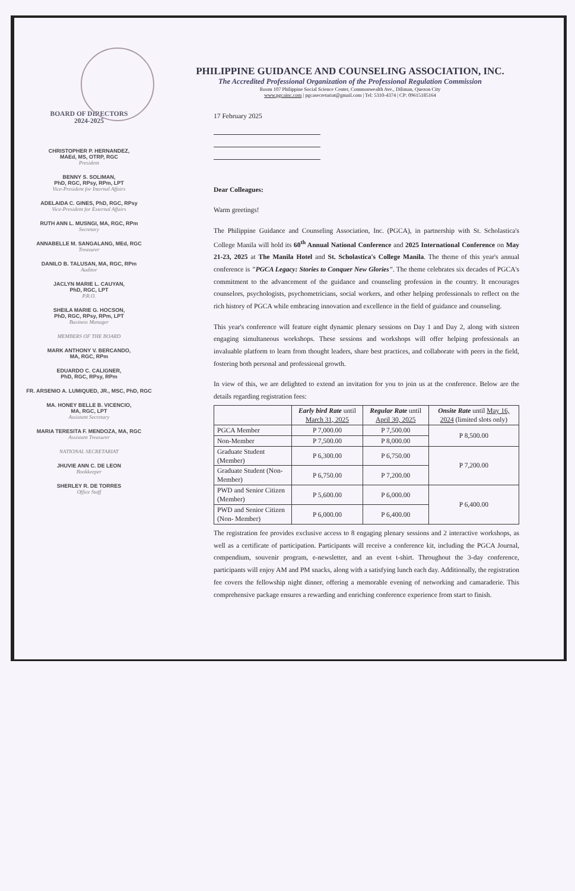PHILIPPINE GUIDANCE AND COUNSELING ASSOCIATION, INC.
The Accredited Professional Organization of the Professional Regulation Commission
Room 107 Philippine Social Science Center, Commonwealth Ave., Diliman, Quezon City
www.pgcainc.com | pgcasecretariat@gmail.com | Tel: 5310-4374 | CP: 09615185164
BOARD OF DIRECTORS
2024-2025
CHRISTOPHER P. HERNANDEZ,
MAEd, MS, OTRP, RGC
President
BENNY S. SOLIMAN,
PhD, RGC, RPsy, RPm, LPT
Vice-President for Internal Affairs
ADELAIDA C. GINES, PhD, RGC, RPsy
Vice-President for External Affairs
RUTH ANN L. MUSNGI, MA, RGC, RPm
Secretary
ANNABELLE M. SANGALANG, MEd, RGC
Treasurer
DANILO B. TALUSAN, MA, RGC, RPm
Auditor
JACLYN MARIE L. CAUYAN,
PhD, RGC, LPT
P.R.O.
SHEILA MARIE G. HOCSON,
PhD, RGC, RPsy, RPm, LPT
Business Manager
MEMBERS OF THE BOARD
MARK ANTHONY V. BERCANDO,
MA, RGC, RPm
EDUARDO C. CALIGNER,
PhD, RGC, RPsy, RPm
FR. ARSENIO A. LUMIQUED, JR., MSC, PhD, RGC
MA. HONEY BELLE B. VICENCIO,
MA, RGC, LPT
Assistant Secretary
MARIA TERESITA F. MENDOZA, MA, RGC
Assistant Treasurer
NATIONAL SECRETARIAT
JHUVIE ANN C. DE LEON
Bookkeeper
SHERLEY R. DE TORRES
Office Staff
17 February 2025
Dear Colleagues:
Warm greetings!
The Philippine Guidance and Counseling Association, Inc. (PGCA), in partnership with St. Scholastica's College Manila will hold its 60<sup>th</sup> Annual National Conference and 2025 International Conference on May 21-23, 2025 at The Manila Hotel and St. Scholastica's College Manila. The theme of this year's annual conference is "PGCA Legacy: Stories to Conquer New Glories". The theme celebrates six decades of PGCA's commitment to the advancement of the guidance and counseling profession in the country. It encourages counselors, psychologists, psychometricians, social workers, and other helping professionals to reflect on the rich history of PGCA while embracing innovation and excellence in the field of guidance and counseling.
This year's conference will feature eight dynamic plenary sessions on Day 1 and Day 2, along with sixteen engaging simultaneous workshops. These sessions and workshops will offer helping professionals an invaluable platform to learn from thought leaders, share best practices, and collaborate with peers in the field, fostering both personal and professional growth.
In view of this, we are delighted to extend an invitation for you to join us at the conference. Below are the details regarding registration fees:
| | Early bird Rate until March 31, 2025 | Regular Rate until April 30, 2025 | Onsite Rate until May 16, 2024 (limited slots only) |
| --- | --- | --- | --- |
| PGCA Member | P 7,000.00 | P 7,500.00 | P 8,500.00 |
| Non-Member | P 7,500.00 | P 8,000.00 | |
| Graduate Student (Member) | P 6,300.00 | P 6,750.00 | P 7,200.00 |
| Graduate Student (Non-Member) | P 6,750.00 | P 7,200.00 | |
| PWD and Senior Citizen (Member) | P 5,600.00 | P 6,000.00 | P 6,400.00 |
| PWD and Senior Citizen (Non- Member) | P 6,000.00 | P 6,400.00 | |
The registration fee provides exclusive access to 8 engaging plenary sessions and 2 interactive workshops, as well as a certificate of participation. Participants will receive a conference kit, including the PGCA Journal, compendium, souvenir program, e-newsletter, and an event t-shirt. Throughout the 3-day conference, participants will enjoy AM and PM snacks, along with a satisfying lunch each day. Additionally, the registration fee covers the fellowship night dinner, offering a memorable evening of networking and camaraderie. This comprehensive package ensures a rewarding and enriching conference experience from start to finish.